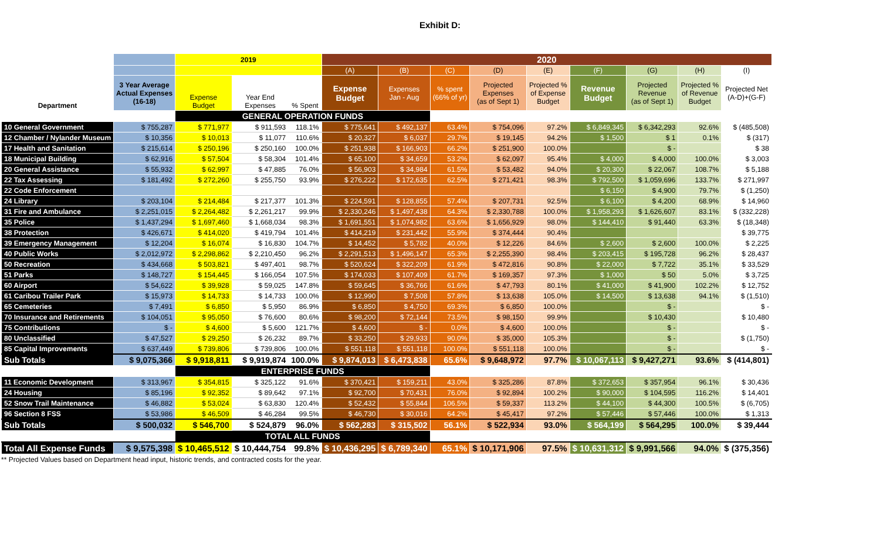Exhibit D:
| | | 2019 | | | 2020 | | | | | | | | |
| --- | --- | --- | --- | --- | --- | --- | --- | --- | --- | --- | --- | --- | --- |
| | | | | | (A) | (B) | (C) | (D) | (E) | (F) | (G) | (H) | (I) |
| Department | 3 Year Average Actual Expenses (16-18) | Expense Budget | Year End Expenses | % Spent | Expense Budget | Expenses Jan - Aug | % spent (66% of yr) | Projected Expenses (as of Sept 1) | Projected % of Expense Budget | Revenue Budget | Projected Revenue (as of Sept 1) | Projected % of Revenue Budget | Projected Net (A-D)+(G-F) |
| | | GENERAL OPERATION FUNDS | | | | | | | | | | | |
| 10 General Government | $ 755,287 | $ 771,977 | $ 911,593 | 118.1% | $ 775,641 | $ 492,137 | 63.4% | $ 754,096 | 97.2% | $ 6,849,345 | $ 6,342,293 | 92.6% | $ (485,508) |
| 12 Chamber / Nylander Museum | $ 10,356 | $ 10,013 | $ 11,077 | 110.6% | $ 20,327 | $ 6,037 | 29.7% | $ 19,145 | 94.2% | $ 1,500 | $ 1 | 0.1% | $ (317) |
| 17 Health and Sanitation | $ 215,614 | $ 250,196 | $ 250,160 | 100.0% | $ 251,938 | $ 166,903 | 66.2% | $ 251,900 | 100.0% | | $ - | | $ 38 |
| 18 Municipal Building | $ 62,916 | $ 57,504 | $ 58,304 | 101.4% | $ 65,100 | $ 34,659 | 53.2% | $ 62,097 | 95.4% | $ 4,000 | $ 4,000 | 100.0% | $ 3,003 |
| 20 General Assistance | $ 55,932 | $ 62,997 | $ 47,885 | 76.0% | $ 56,903 | $ 34,984 | 61.5% | $ 53,482 | 94.0% | $ 20,300 | $ 22,067 | 108.7% | $ 5,188 |
| 22 Tax Assessing | $ 181,492 | $ 272,260 | $ 255,750 | 93.9% | $ 276,222 | $ 172,635 | 62.5% | $ 271,421 | 98.3% | $ 792,500 | $ 1,059,696 | 133.7% | $ 271,997 |
| 22 Code Enforcement | | | | | | | | | | $ 6,150 | $ 4,900 | 79.7% | $ (1,250) |
| 24 Library | $ 203,104 | $ 214,484 | $ 217,377 | 101.3% | $ 224,591 | $ 128,855 | 57.4% | $ 207,731 | 92.5% | $ 6,100 | $ 4,200 | 68.9% | $ 14,960 |
| 31 Fire and Ambulance | $ 2,251,015 | $ 2,264,482 | $ 2,261,217 | 99.9% | $ 2,330,246 | $ 1,497,438 | 64.3% | $ 2,330,788 | 100.0% | $ 1,958,293 | $ 1,626,607 | 83.1% | $ (332,228) |
| 35 Police | $ 1,437,294 | $ 1,697,460 | $ 1,668,034 | 98.3% | $ 1,691,551 | $ 1,074,982 | 63.6% | $ 1,656,929 | 98.0% | $ 144,410 | $ 91,440 | 63.3% | $ (18,348) |
| 38 Protection | $ 426,671 | $ 414,020 | $ 419,794 | 101.4% | $ 414,219 | $ 231,442 | 55.9% | $ 374,444 | 90.4% | | | | $ 39,775 |
| 39 Emergency Management | $ 12,204 | $ 16,074 | $ 16,830 | 104.7% | $ 14,452 | $ 5,782 | 40.0% | $ 12,226 | 84.6% | $ 2,600 | $ 2,600 | 100.0% | $ 2,225 |
| 40 Public Works | $ 2,012,972 | $ 2,298,862 | $ 2,210,450 | 96.2% | $ 2,291,513 | $ 1,496,147 | 65.3% | $ 2,255,390 | 98.4% | $ 203,415 | $ 195,728 | 96.2% | $ 28,437 |
| 50 Recreation | $ 434,668 | $ 503,821 | $ 497,401 | 98.7% | $ 520,624 | $ 322,209 | 61.9% | $ 472,816 | 90.8% | $ 22,000 | $ 7,722 | 35.1% | $ 33,529 |
| 51 Parks | $ 148,727 | $ 154,445 | $ 166,054 | 107.5% | $ 174,033 | $ 107,409 | 61.7% | $ 169,357 | 97.3% | $ 1,000 | $ 50 | 5.0% | $ 3,725 |
| 60 Airport | $ 54,622 | $ 39,928 | $ 59,025 | 147.8% | $ 59,645 | $ 36,766 | 61.6% | $ 47,793 | 80.1% | $ 41,000 | $ 41,900 | 102.2% | $ 12,752 |
| 61 Caribou Trailer Park | $ 15,973 | $ 14,733 | $ 14,733 | 100.0% | $ 12,990 | $ 7,508 | 57.8% | $ 13,638 | 105.0% | $ 14,500 | $ 13,638 | 94.1% | $ (1,510) |
| 65 Cemeteries | $ 7,491 | $ 6,850 | $ 5,950 | 86.9% | $ 6,850 | $ 4,750 | 69.3% | $ 6,850 | 100.0% | | $ - | | $ - |
| 70 Insurance and Retirements | $ 104,051 | $ 95,050 | $ 76,600 | 80.6% | $ 98,200 | $ 72,144 | 73.5% | $ 98,150 | 99.9% | | $ 10,430 | | $ 10,480 |
| 75 Contributions | $ - | $ 4,600 | $ 5,600 | 121.7% | $ 4,600 | $ - | 0.0% | $ 4,600 | 100.0% | | $ - | | $ - |
| 80 Unclassified | $ 47,527 | $ 29,250 | $ 26,232 | 89.7% | $ 33,250 | $ 29,933 | 90.0% | $ 35,000 | 105.3% | | $ - | | $ (1,750) |
| 85 Capital Improvements | $ 637,449 | $ 739,806 | $ 739,806 | 100.0% | $ 551,118 | $ 551,118 | 100.0% | $ 551,118 | 100.0% | | $ - | | $ - |
| Sub Totals | $ 9,075,366 | $ 9,918,811 | $ 9,919,874 | 100.0% | $ 9,874,013 | $ 6,473,838 | 65.6% | $ 9,648,972 | 97.7% | $ 10,067,113 | $ 9,427,271 | 93.6% | $ (414,801) |
| | | ENTERPRISE FUNDS | | | | | | | | | | | |
| 11 Economic Development | $ 313,967 | $ 354,815 | $ 325,122 | 91.6% | $ 370,421 | $ 159,211 | 43.0% | $ 325,286 | 87.8% | $ 372,653 | $ 357,954 | 96.1% | $ 30,436 |
| 24 Housing | $ 85,196 | $ 92,352 | $ 89,642 | 97.1% | $ 92,700 | $ 70,431 | 76.0% | $ 92,894 | 100.2% | $ 90,000 | $ 104,595 | 116.2% | $ 14,401 |
| 52 Snow Trail Maintenance | $ 46,882 | $ 53,024 | $ 63,830 | 120.4% | $ 52,432 | $ 55,844 | 106.5% | $ 59,337 | 113.2% | $ 44,100 | $ 44,300 | 100.5% | $ (6,705) |
| 96 Section 8 FSS | $ 53,986 | $ 46,509 | $ 46,284 | 99.5% | $ 46,730 | $ 30,016 | 64.2% | $ 45,417 | 97.2% | $ 57,446 | $ 57,446 | 100.0% | $ 1,313 |
| Sub Totals | $ 500,032 | $ 546,700 | $ 524,879 | 96.0% | $ 562,283 | $ 315,502 | 56.1% | $ 522,934 | 93.0% | $ 564,199 | $ 564,295 | 100.0% | $ 39,444 |
| | | TOTAL ALL FUNDS | | | | | | | | | | | |
| Total All Expense Funds | $ 9,575,398 | $ 10,465,512 | $ 10,444,754 | 99.8% | $ 10,436,295 | $ 6,789,340 | 65.1% | $ 10,171,906 | 97.5% | $ 10,631,312 | $ 9,991,566 | 94.0% | $ (375,356) |
** Projected Values based on Department head input, historic trends, and contracted costs for the year.